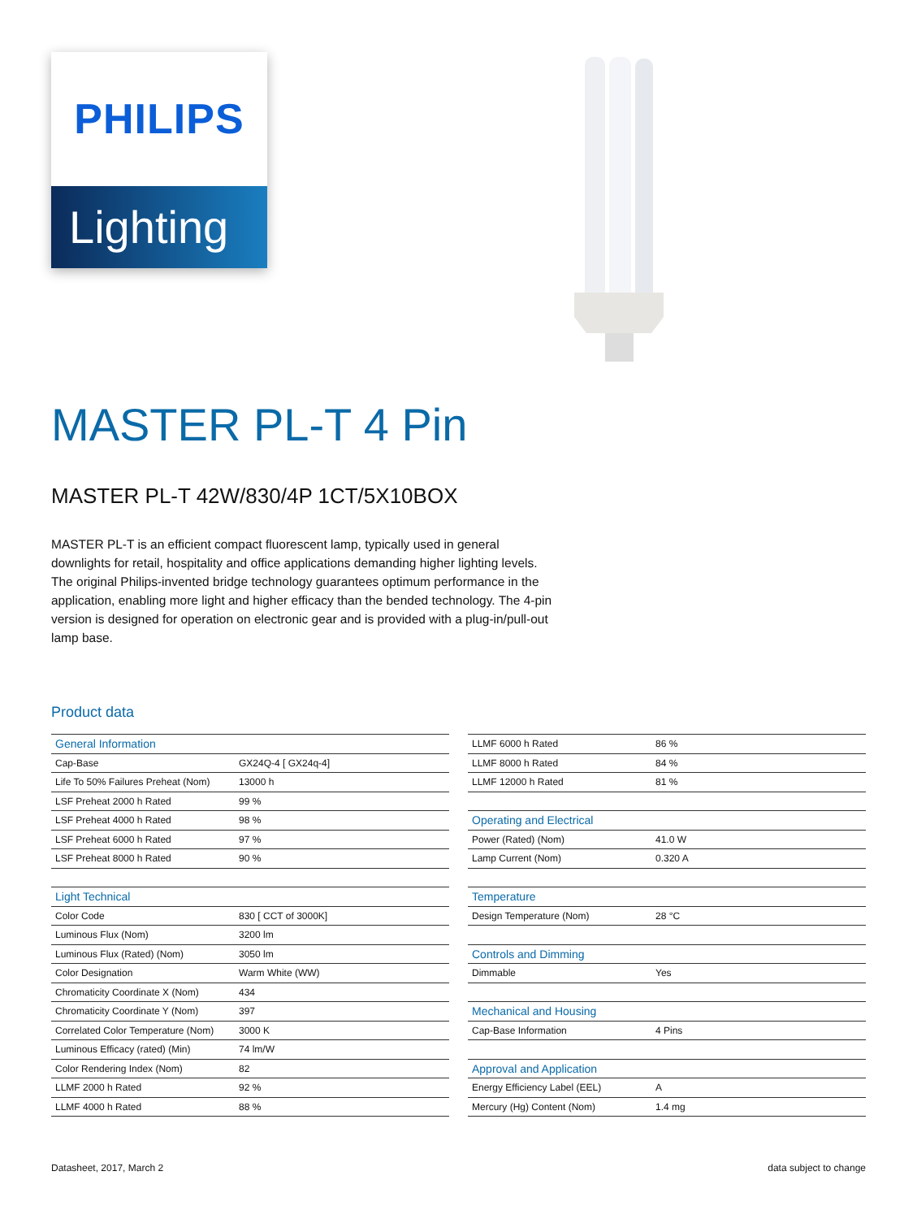PHILIPS
Lighting
MASTER PL-T 4 Pin
MASTER PL-T 42W/830/4P 1CT/5X10BOX
MASTER PL-T is an efficient compact fluorescent lamp, typically used in general downlights for retail, hospitality and office applications demanding higher lighting levels. The original Philips-invented bridge technology guarantees optimum performance in the application, enabling more light and higher efficacy than the bended technology. The 4-pin version is designed for operation on electronic gear and is provided with a plug-in/pull-out lamp base.
Product data
| General Information | |
| --- | --- |
| Cap-Base | GX24Q-4 [ GX24q-4] |
| Life To 50% Failures Preheat (Nom) | 13000 h |
| LSF Preheat 2000 h Rated | 99 % |
| LSF Preheat 4000 h Rated | 98 % |
| LSF Preheat 6000 h Rated | 97 % |
| LSF Preheat 8000 h Rated | 90 % |
| Light Technical | |
| Color Code | 830 [ CCT of 3000K] |
| Luminous Flux (Nom) | 3200 lm |
| Luminous Flux (Rated) (Nom) | 3050 lm |
| Color Designation | Warm White (WW) |
| Chromaticity Coordinate X (Nom) | 434 |
| Chromaticity Coordinate Y (Nom) | 397 |
| Correlated Color Temperature (Nom) | 3000 K |
| Luminous Efficacy (rated) (Min) | 74 lm/W |
| Color Rendering Index (Nom) | 82 |
| LLMF 2000 h Rated | 92 % |
| LLMF 4000 h Rated | 88 % |
| LLMF 6000 h Rated | 86 % |
| LLMF 8000 h Rated | 84 % |
| LLMF 12000 h Rated | 81 % |
| Operating and Electrical | |
| Power (Rated) (Nom) | 41.0 W |
| Lamp Current (Nom) | 0.320 A |
| Temperature | |
| Design Temperature (Nom) | 28 °C |
| Controls and Dimming | |
| Dimmable | Yes |
| Mechanical and Housing | |
| Cap-Base Information | 4 Pins |
| Approval and Application | |
| Energy Efficiency Label (EEL) | A |
| Mercury (Hg) Content (Nom) | 1.4 mg |
Datasheet, 2017, March 2 data subject to change